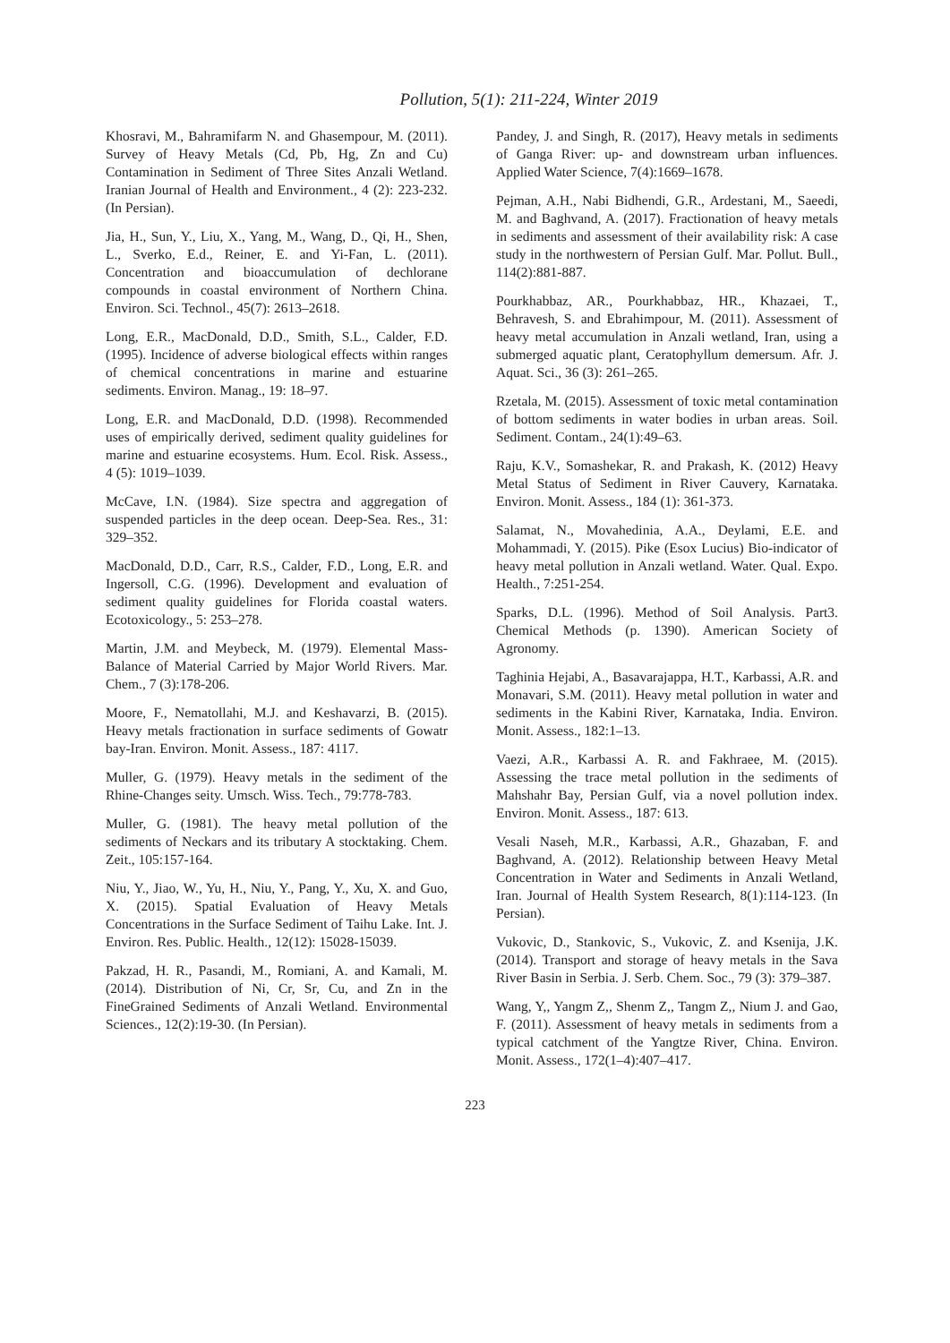Pollution, 5(1): 211-224, Winter 2019
Khosravi, M., Bahramifarm N. and Ghasempour, M. (2011). Survey of Heavy Metals (Cd, Pb, Hg, Zn and Cu) Contamination in Sediment of Three Sites Anzali Wetland. Iranian Journal of Health and Environment., 4 (2): 223-232. (In Persian).
Jia, H., Sun, Y., Liu, X., Yang, M., Wang, D., Qi, H., Shen, L., Sverko, E.d., Reiner, E. and Yi-Fan, L. (2011). Concentration and bioaccumulation of dechlorane compounds in coastal environment of Northern China. Environ. Sci. Technol., 45(7): 2613–2618.
Long, E.R., MacDonald, D.D., Smith, S.L., Calder, F.D. (1995). Incidence of adverse biological effects within ranges of chemical concentrations in marine and estuarine sediments. Environ. Manag., 19: 18–97.
Long, E.R. and MacDonald, D.D. (1998). Recommended uses of empirically derived, sediment quality guidelines for marine and estuarine ecosystems. Hum. Ecol. Risk. Assess., 4 (5): 1019–1039.
McCave, I.N. (1984). Size spectra and aggregation of suspended particles in the deep ocean. Deep-Sea. Res., 31: 329–352.
MacDonald, D.D., Carr, R.S., Calder, F.D., Long, E.R. and Ingersoll, C.G. (1996). Development and evaluation of sediment quality guidelines for Florida coastal waters. Ecotoxicology., 5: 253–278.
Martin, J.M. and Meybeck, M. (1979). Elemental Mass-Balance of Material Carried by Major World Rivers. Mar. Chem., 7 (3):178-206.
Moore, F., Nematollahi, M.J. and Keshavarzi, B. (2015). Heavy metals fractionation in surface sediments of Gowatr bay-Iran. Environ. Monit. Assess., 187: 4117.
Muller, G. (1979). Heavy metals in the sediment of the Rhine-Changes seity. Umsch. Wiss. Tech., 79:778-783.
Muller, G. (1981). The heavy metal pollution of the sediments of Neckars and its tributary A stocktaking. Chem. Zeit., 105:157-164.
Niu, Y., Jiao, W., Yu, H., Niu, Y., Pang, Y., Xu, X. and Guo, X. (2015). Spatial Evaluation of Heavy Metals Concentrations in the Surface Sediment of Taihu Lake. Int. J. Environ. Res. Public. Health., 12(12): 15028-15039.
Pakzad, H. R., Pasandi, M., Romiani, A. and Kamali, M. (2014). Distribution of Ni, Cr, Sr, Cu, and Zn in the FineGrained Sediments of Anzali Wetland. Environmental Sciences., 12(2):19-30. (In Persian).
Pandey, J. and Singh, R. (2017), Heavy metals in sediments of Ganga River: up- and downstream urban influences. Applied Water Science, 7(4):1669–1678.
Pejman, A.H., Nabi Bidhendi, G.R., Ardestani, M., Saeedi, M. and Baghvand, A. (2017). Fractionation of heavy metals in sediments and assessment of their availability risk: A case study in the northwestern of Persian Gulf. Mar. Pollut. Bull., 114(2):881-887.
Pourkhabbaz, AR., Pourkhabbaz, HR., Khazaei, T., Behravesh, S. and Ebrahimpour, M. (2011). Assessment of heavy metal accumulation in Anzali wetland, Iran, using a submerged aquatic plant, Ceratophyllum demersum. Afr. J. Aquat. Sci., 36 (3): 261–265.
Rzetala, M. (2015). Assessment of toxic metal contamination of bottom sediments in water bodies in urban areas. Soil. Sediment. Contam., 24(1):49–63.
Raju, K.V., Somashekar, R. and Prakash, K. (2012) Heavy Metal Status of Sediment in River Cauvery, Karnataka. Environ. Monit. Assess., 184 (1): 361-373.
Salamat, N., Movahedinia, A.A., Deylami, E.E. and Mohammadi, Y. (2015). Pike (Esox Lucius) Bio-indicator of heavy metal pollution in Anzali wetland. Water. Qual. Expo. Health., 7:251-254.
Sparks, D.L. (1996). Method of Soil Analysis. Part3. Chemical Methods (p. 1390). American Society of Agronomy.
Taghinia Hejabi, A., Basavarajappa, H.T., Karbassi, A.R. and Monavari, S.M. (2011). Heavy metal pollution in water and sediments in the Kabini River, Karnataka, India. Environ. Monit. Assess., 182:1–13.
Vaezi, A.R., Karbassi A. R. and Fakhraee, M. (2015). Assessing the trace metal pollution in the sediments of Mahshahr Bay, Persian Gulf, via a novel pollution index. Environ. Monit. Assess., 187: 613.
Vesali Naseh, M.R., Karbassi, A.R., Ghazaban, F. and Baghvand, A. (2012). Relationship between Heavy Metal Concentration in Water and Sediments in Anzali Wetland, Iran. Journal of Health System Research, 8(1):114-123. (In Persian).
Vukovic, D., Stankovic, S., Vukovic, Z. and Ksenija, J.K. (2014). Transport and storage of heavy metals in the Sava River Basin in Serbia. J. Serb. Chem. Soc., 79 (3): 379–387.
Wang, Y,, Yangm Z,, Shenm Z,, Tangm Z,, Nium J. and Gao, F. (2011). Assessment of heavy metals in sediments from a typical catchment of the Yangtze River, China. Environ. Monit. Assess., 172(1–4):407–417.
223